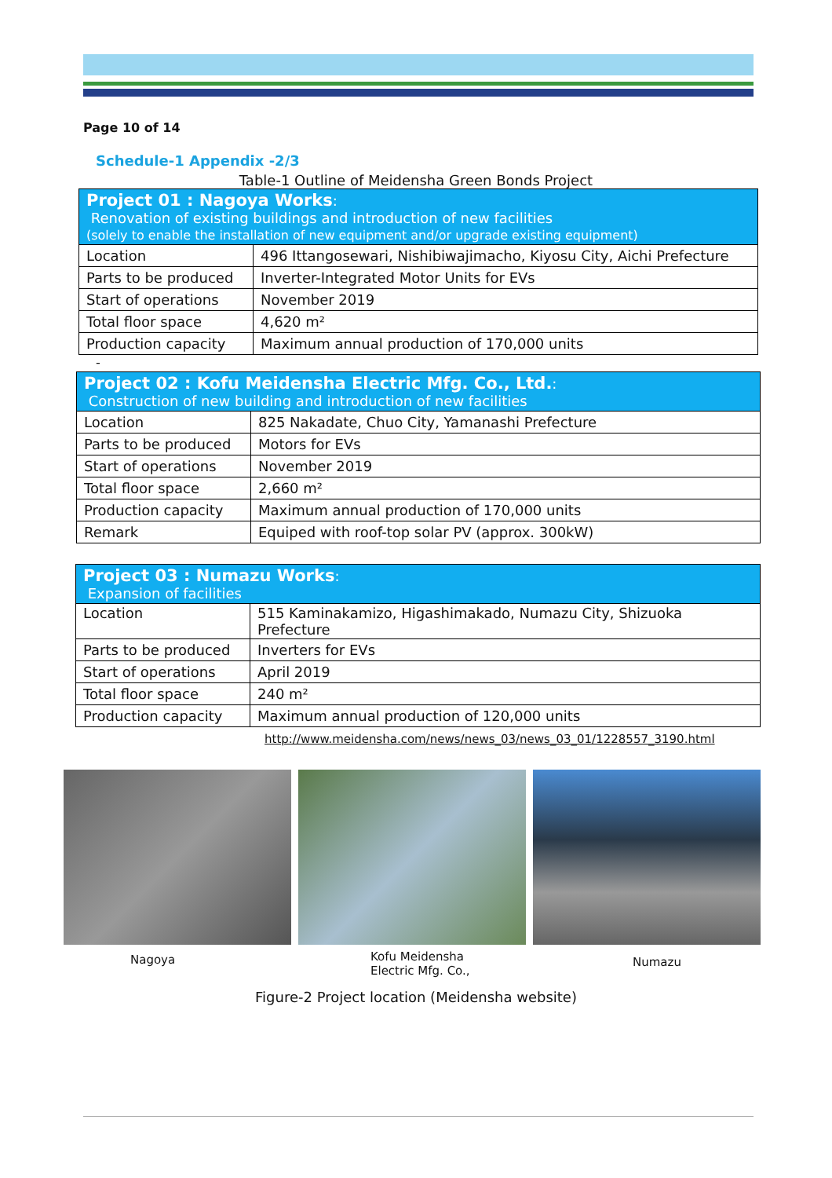Page 10 of 14
Schedule-1 Appendix -2/3
Table-1 Outline of Meidensha Green Bonds Project
| Project 01 : Nagoya Works : Renovation of existing buildings and introduction of new facilities (solely to enable the installation of new equipment and/or upgrade existing equipment) | |
| --- | --- |
| Location | 496 Ittangosewari, Nishibiwajimacho, Kiyosu City, Aichi Prefecture |
| Parts to be produced | Inverter-Integrated Motor Units for EVs |
| Start of operations | November 2019 |
| Total floor space | 4,620 m² |
| Production capacity | Maximum annual production of 170,000 units |
-
| Project 02 : Kofu Meidensha Electric Mfg. Co., Ltd. : Construction of new building and introduction of new facilities | |
| --- | --- |
| Location | 825 Nakadate, Chuo City, Yamanashi Prefecture |
| Parts to be produced | Motors for EVs |
| Start of operations | November 2019 |
| Total floor space | 2,660 m² |
| Production capacity | Maximum annual production of 170,000 units |
| Remark | Equiped with roof-top solar PV (approx. 300kW) |
| Project 03 : Numazu Works : Expansion of facilities | |
| --- | --- |
| Location | 515 Kaminakamizo, Higashimakado, Numazu City, Shizuoka Prefecture |
| Parts to be produced | Inverters for EVs |
| Start of operations | April 2019 |
| Total floor space | 240 m² |
| Production capacity | Maximum annual production of 120,000 units |
http://www.meidensha.com/news/news_03/news_03_01/1228557_3190.html
Nagoya
Kofu Meidensha
Electric Mfg. Co.,
Numazu
Figure-2 Project location (Meidensha website)